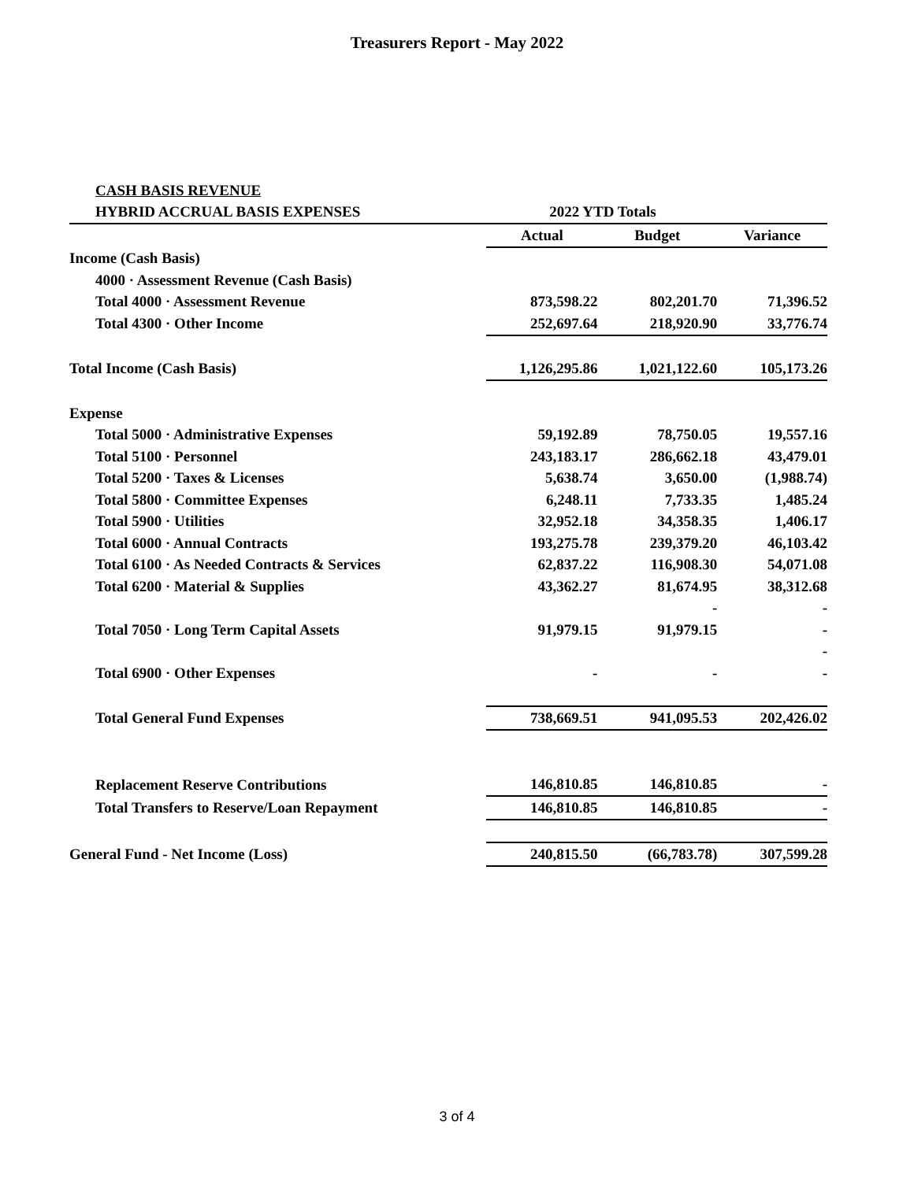Treasurers Report - May 2022
| CASH BASIS REVENUE | | | |
| HYBRID ACCRUAL BASIS EXPENSES | 2022 YTD Totals | | |
| | Actual | Budget | Variance |
| Income (Cash Basis) | | | |
| 4000 · Assessment Revenue (Cash Basis) | | | |
| Total 4000 · Assessment Revenue | 873,598.22 | 802,201.70 | 71,396.52 |
| Total 4300 · Other Income | 252,697.64 | 218,920.90 | 33,776.74 |
| Total Income (Cash Basis) | 1,126,295.86 | 1,021,122.60 | 105,173.26 |
| Expense | | | |
| Total 5000 · Administrative Expenses | 59,192.89 | 78,750.05 | 19,557.16 |
| Total 5100 · Personnel | 243,183.17 | 286,662.18 | 43,479.01 |
| Total 5200 · Taxes & Licenses | 5,638.74 | 3,650.00 | (1,988.74) |
| Total 5800 · Committee Expenses | 6,248.11 | 7,733.35 | 1,485.24 |
| Total 5900 · Utilities | 32,952.18 | 34,358.35 | 1,406.17 |
| Total 6000 · Annual Contracts | 193,275.78 | 239,379.20 | 46,103.42 |
| Total 6100 · As Needed Contracts & Services | 62,837.22 | 116,908.30 | 54,071.08 |
| Total 6200 · Material & Supplies | 43,362.27 | 81,674.95 | 38,312.68 |
| | | - | - |
| Total 7050 · Long Term Capital Assets | 91,979.15 | 91,979.15 | - |
| | | | - |
| Total 6900 · Other Expenses | - | - | - |
| Total General Fund Expenses | 738,669.51 | 941,095.53 | 202,426.02 |
| Replacement Reserve Contributions | 146,810.85 | 146,810.85 | - |
| Total Transfers to Reserve/Loan Repayment | 146,810.85 | 146,810.85 | - |
| General Fund - Net Income (Loss) | 240,815.50 | (66,783.78) | 307,599.28 |
3 of 4